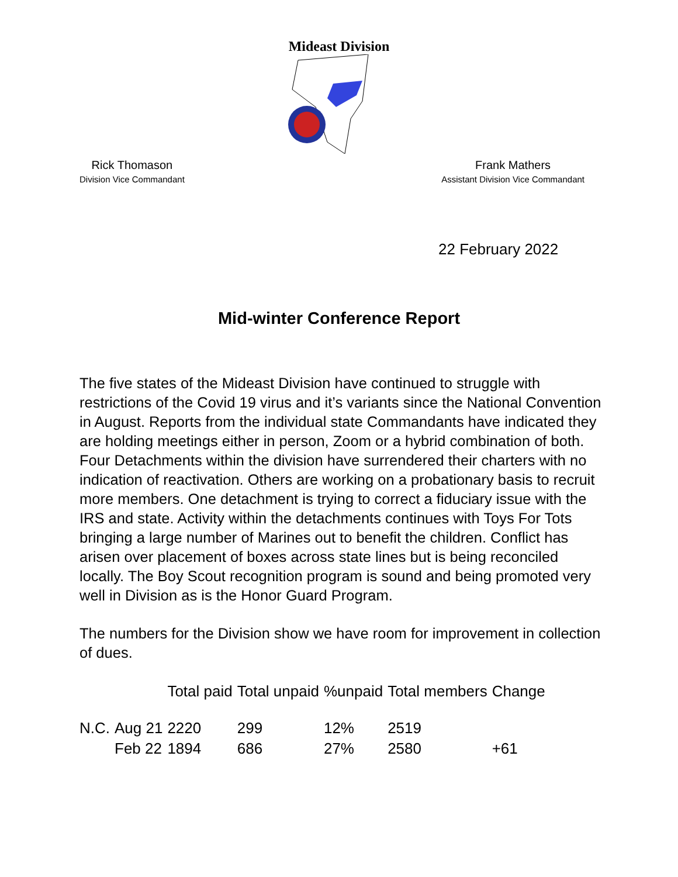Mideast Division
Rick Thomason
Division Vice Commandant
Frank Mathers
Assistant Division Vice Commandant
22 February 2022
Mid-winter Conference Report
The five states of the Mideast Division have continued to struggle with restrictions of the Covid 19 virus and it’s variants since the National Convention in August. Reports from the individual state Commandants have indicated they are holding meetings either in person, Zoom or a hybrid combination of both. Four Detachments within the division have surrendered their charters with no indication of reactivation. Others are working on a probationary basis to recruit more members. One detachment is trying to correct a fiduciary issue with the IRS and state. Activity within the detachments continues with Toys For Tots bringing a large number of Marines out to benefit the children. Conflict has arisen over placement of boxes across state lines but is being reconciled locally. The Boy Scout recognition program is sound and being promoted very well in Division as is the Honor Guard Program.
The numbers for the Division show we have room for improvement in collection of dues.
| | | Total paid | Total unpaid | %unpaid | Total members | Change |
| --- | --- | --- | --- | --- | --- | --- |
| N.C. | Aug 21 | 2220 | 299 | 12% | 2519 | |
| | Feb 22 | 1894 | 686 | 27% | 2580 | +61 |